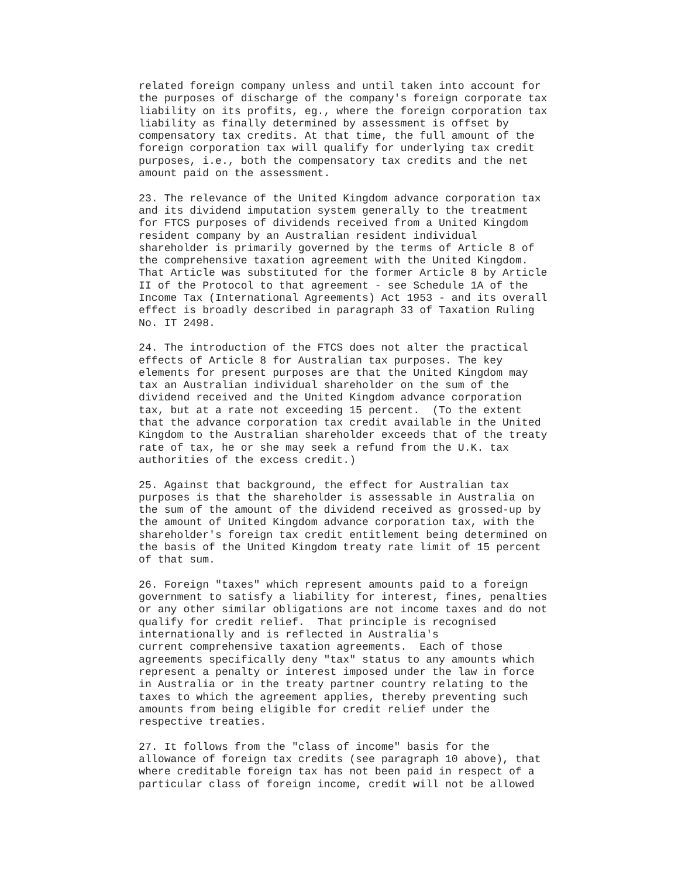related foreign company unless and until taken into account for
the purposes of discharge of the company's foreign corporate tax
liability on its profits, eg., where the foreign corporation tax
liability as finally determined by assessment is offset by
compensatory tax credits. At that time, the full amount of the
foreign corporation tax will qualify for underlying tax credit
purposes, i.e., both the compensatory tax credits and the net
amount paid on the assessment.

23. The relevance of the United Kingdom advance corporation tax
and its dividend imputation system generally to the treatment
for FTCS purposes of dividends received from a United Kingdom
resident company by an Australian resident individual
shareholder is primarily governed by the terms of Article 8 of
the comprehensive taxation agreement with the United Kingdom.
That Article was substituted for the former Article 8 by Article
II of the Protocol to that agreement - see Schedule 1A of the
Income Tax (International Agreements) Act 1953 - and its overall
effect is broadly described in paragraph 33 of Taxation Ruling
No. IT 2498.

24. The introduction of the FTCS does not alter the practical
effects of Article 8 for Australian tax purposes. The key
elements for present purposes are that the United Kingdom may
tax an Australian individual shareholder on the sum of the
dividend received and the United Kingdom advance corporation
tax, but at a rate not exceeding 15 percent.  (To the extent
that the advance corporation tax credit available in the United
Kingdom to the Australian shareholder exceeds that of the treaty
rate of tax, he or she may seek a refund from the U.K. tax
authorities of the excess credit.)

25. Against that background, the effect for Australian tax
purposes is that the shareholder is assessable in Australia on
the sum of the amount of the dividend received as grossed-up by
the amount of United Kingdom advance corporation tax, with the
shareholder's foreign tax credit entitlement being determined on
the basis of the United Kingdom treaty rate limit of 15 percent
of that sum.

26. Foreign "taxes" which represent amounts paid to a foreign
government to satisfy a liability for interest, fines, penalties
or any other similar obligations are not income taxes and do not
qualify for credit relief.  That principle is recognised
internationally and is reflected in Australia's
current comprehensive taxation agreements.  Each of those
agreements specifically deny "tax" status to any amounts which
represent a penalty or interest imposed under the law in force
in Australia or in the treaty partner country relating to the
taxes to which the agreement applies, thereby preventing such
amounts from being eligible for credit relief under the
respective treaties.

27. It follows from the "class of income" basis for the
allowance of foreign tax credits (see paragraph 10 above), that
where creditable foreign tax has not been paid in respect of a
particular class of foreign income, credit will not be allowed